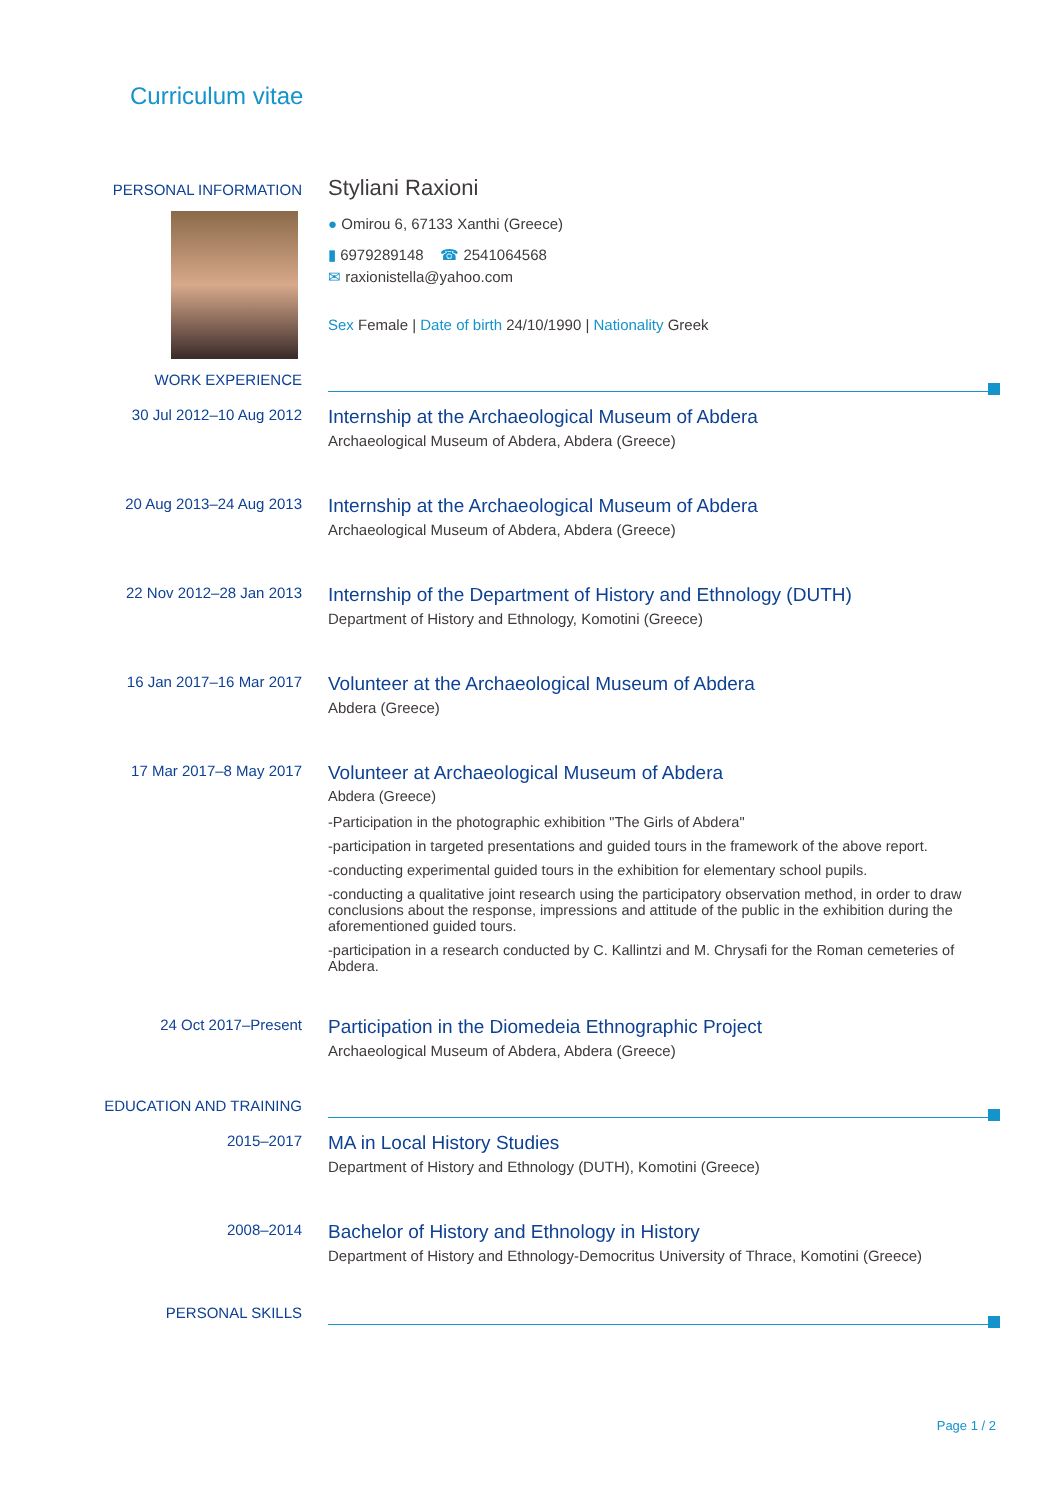Curriculum vitae
PERSONAL INFORMATION
Styliani Raxioni
● Omirou 6, 67133 Xanthi (Greece)
▮ 6979289148 ☎ 2541064568
✉ raxionistella@yahoo.com
Sex Female | Date of birth 24/10/1990 | Nationality Greek
WORK EXPERIENCE
30 Jul 2012–10 Aug 2012
Internship at the Archaeological Museum of Abdera
Archaeological Museum of Abdera, Abdera (Greece)
20 Aug 2013–24 Aug 2013
Internship at the Archaeological Museum of Abdera
Archaeological Museum of Abdera, Abdera (Greece)
22 Nov 2012–28 Jan 2013
Internship of the Department of History and Ethnology (DUTH)
Department of History and Ethnology, Komotini (Greece)
16 Jan 2017–16 Mar 2017
Volunteer at the Archaeological Museum of Abdera
Abdera (Greece)
17 Mar 2017–8 May 2017
Volunteer at Archaeological Museum of Abdera
Abdera (Greece)
-Participation in the photographic exhibition "The Girls of Abdera"
-participation in targeted presentations and guided tours in the framework of the above report.
-conducting experimental guided tours in the exhibition for elementary school pupils.
-conducting a qualitative joint research using the participatory observation method, in order to draw conclusions about the response, impressions and attitude of the public in the exhibition during the aforementioned guided tours.
-participation in a research conducted by C. Kallintzi and M. Chrysafi for the Roman cemeteries of Abdera.
24 Oct 2017–Present
Participation in the Diomedeia Ethnographic Project
Archaeological Museum of Abdera, Abdera (Greece)
EDUCATION AND TRAINING
2015–2017
MA in Local History Studies
Department of History and Ethnology (DUTH), Komotini (Greece)
2008–2014
Bachelor of History and Ethnology in History
Department of History and Ethnology-Democritus University of Thrace, Komotini (Greece)
PERSONAL SKILLS
Page 1 / 2